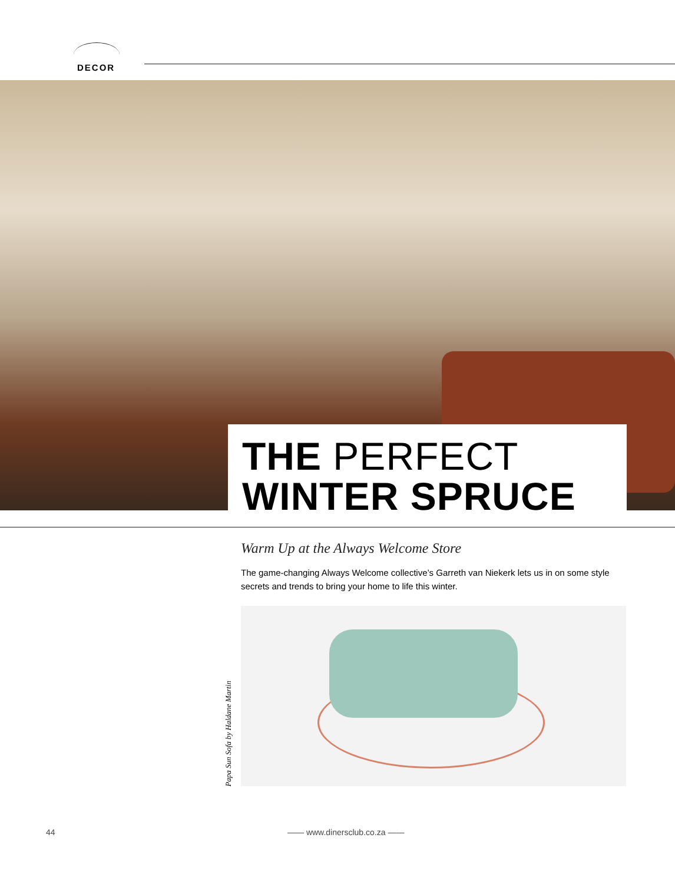DECOR
THE PERFECT
WINTER SPRUCE
Warm Up at the Always Welcome Store
The game-changing Always Welcome collective’s Garreth van Niekerk lets us in on some style secrets and trends to bring your home to life this winter.
Papa Sun Sofa by Haldane Martin
44 —— www.dinersclub.co.za ——